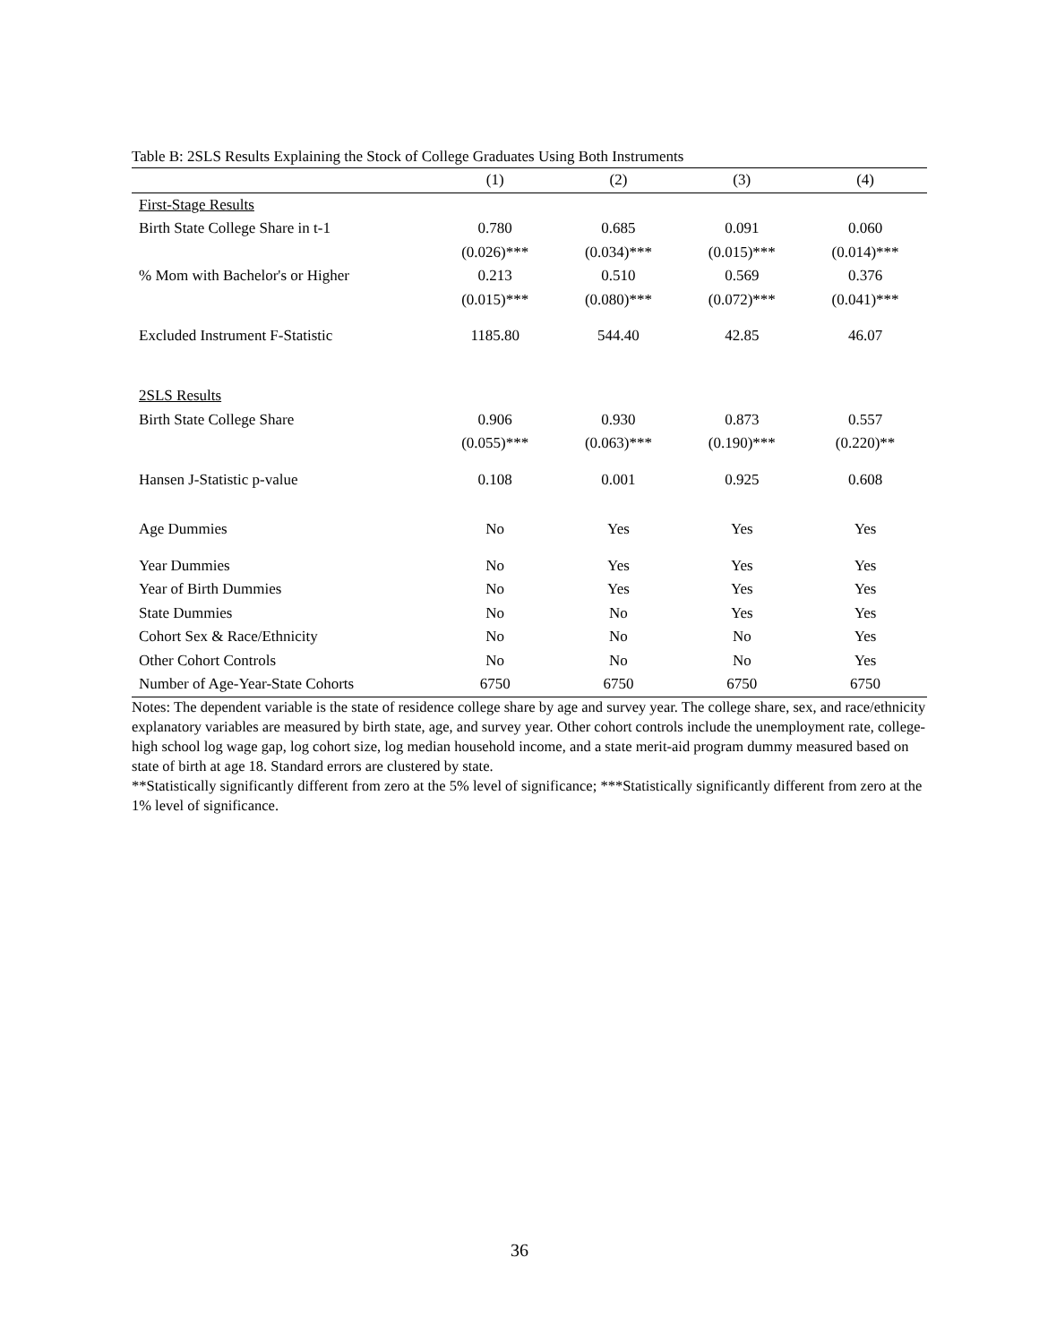Table B: 2SLS Results Explaining the Stock of College Graduates Using Both Instruments
| | (1) | (2) | (3) | (4) |
| --- | --- | --- | --- | --- |
| First-Stage Results | | | | |
| Birth State College Share in t-1 | 0.780 | 0.685 | 0.091 | 0.060 |
| | (0.026)*** | (0.034)*** | (0.015)*** | (0.014)*** |
| % Mom with Bachelor's or Higher | 0.213 | 0.510 | 0.569 | 0.376 |
| | (0.015)*** | (0.080)*** | (0.072)*** | (0.041)*** |
| Excluded Instrument F-Statistic | 1185.80 | 544.40 | 42.85 | 46.07 |
| 2SLS Results | | | | |
| Birth State College Share | 0.906 | 0.930 | 0.873 | 0.557 |
| | (0.055)*** | (0.063)*** | (0.190)*** | (0.220)** |
| Hansen J-Statistic p-value | 0.108 | 0.001 | 0.925 | 0.608 |
| Age Dummies | No | Yes | Yes | Yes |
| Year Dummies | No | Yes | Yes | Yes |
| Year of Birth Dummies | No | Yes | Yes | Yes |
| State Dummies | No | No | Yes | Yes |
| Cohort Sex & Race/Ethnicity | No | No | No | Yes |
| Other Cohort Controls | No | No | No | Yes |
| Number of Age-Year-State Cohorts | 6750 | 6750 | 6750 | 6750 |
Notes: The dependent variable is the state of residence college share by age and survey year. The college share, sex, and race/ethnicity explanatory variables are measured by birth state, age, and survey year. Other cohort controls include the unemployment rate, college-high school log wage gap, log cohort size, log median household income, and a state merit-aid program dummy measured based on state of birth at age 18. Standard errors are clustered by state.
**Statistically significantly different from zero at the 5% level of significance; ***Statistically significantly different from zero at the 1% level of significance.
36